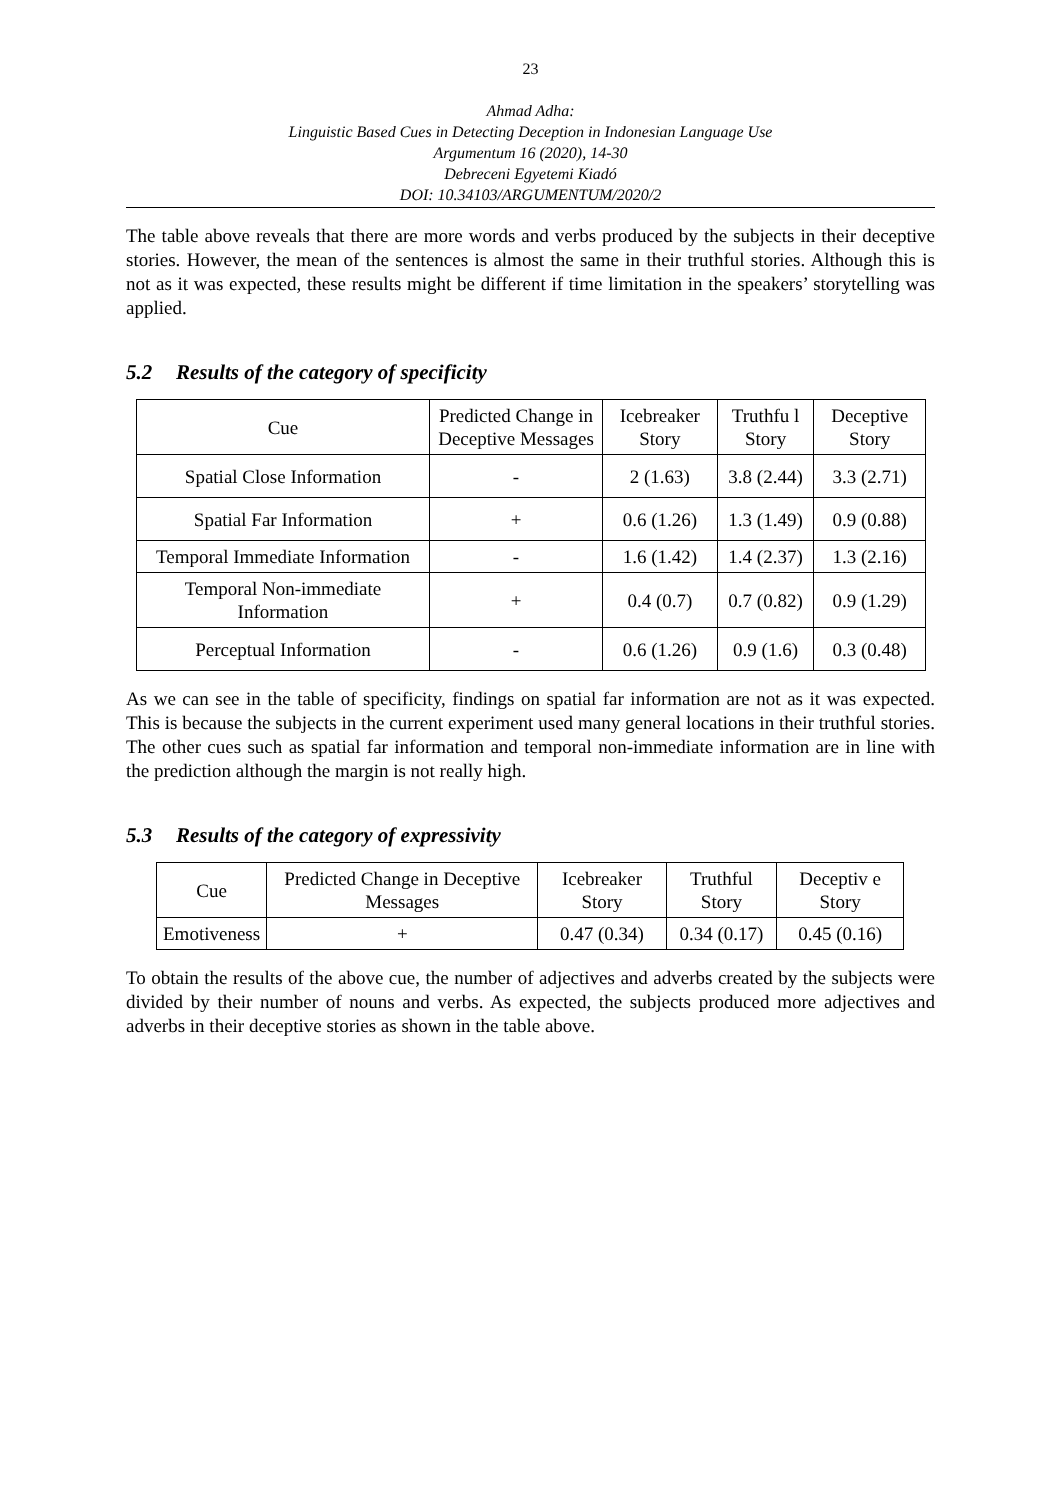23
Ahmad Adha:
Linguistic Based Cues in Detecting Deception in Indonesian Language Use
Argumentum 16 (2020), 14-30
Debreceni Egyetemi Kiadó
DOI: 10.34103/ARGUMENTUM/2020/2
The table above reveals that there are more words and verbs produced by the subjects in their deceptive stories. However, the mean of the sentences is almost the same in their truthful stories. Although this is not as it was expected, these results might be different if time limitation in the speakers’ storytelling was applied.
5.2 Results of the category of specificity
| Cue | Predicted Change in Deceptive Messages | Icebreaker Story | Truthfu l Story | Deceptive Story |
| --- | --- | --- | --- | --- |
| Spatial Close Information | - | 2 (1.63) | 3.8 (2.44) | 3.3 (2.71) |
| Spatial Far Information | + | 0.6 (1.26) | 1.3 (1.49) | 0.9 (0.88) |
| Temporal Immediate Information | - | 1.6 (1.42) | 1.4 (2.37) | 1.3 (2.16) |
| Temporal Non-immediate Information | + | 0.4 (0.7) | 0.7 (0.82) | 0.9 (1.29) |
| Perceptual Information | - | 0.6 (1.26) | 0.9 (1.6) | 0.3 (0.48) |
As we can see in the table of specificity, findings on spatial far information are not as it was expected. This is because the subjects in the current experiment used many general locations in their truthful stories. The other cues such as spatial far information and temporal non-immediate information are in line with the prediction although the margin is not really high.
5.3 Results of the category of expressivity
| Cue | Predicted Change in Deceptive Messages | Icebreaker Story | Truthful Story | Deceptiv e Story |
| --- | --- | --- | --- | --- |
| Emotiveness | + | 0.47 (0.34) | 0.34 (0.17) | 0.45 (0.16) |
To obtain the results of the above cue, the number of adjectives and adverbs created by the subjects were divided by their number of nouns and verbs. As expected, the subjects produced more adjectives and adverbs in their deceptive stories as shown in the table above.